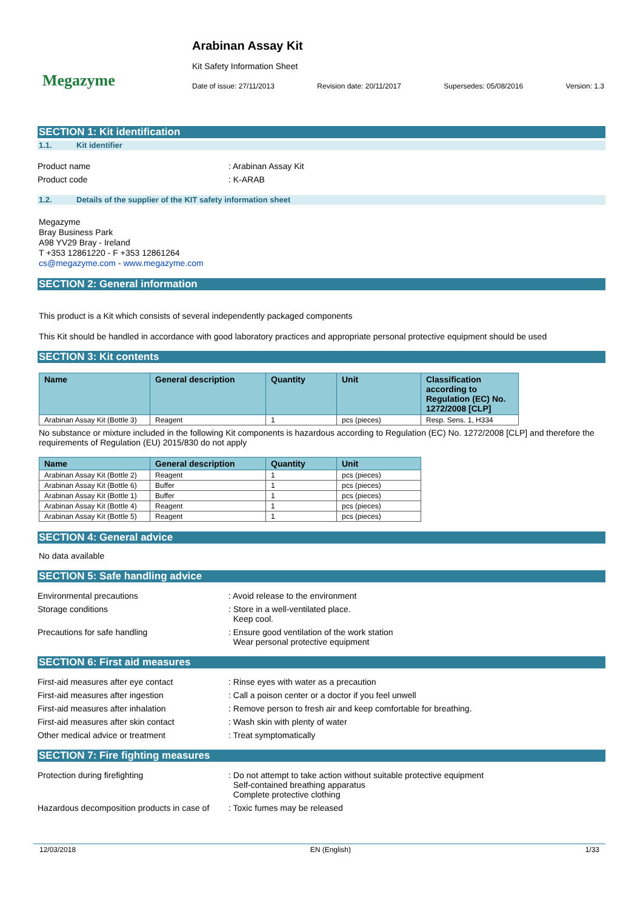Megazyme
Arabinan Assay Kit
Kit Safety Information Sheet
Date of issue: 27/11/2013 Revision date: 20/11/2017 Supersedes: 05/08/2016 Version: 1.3
SECTION 1: Kit identification
1.1. Kit identifier
Product name : Arabinan Assay Kit
Product code : K-ARAB
1.2. Details of the supplier of the KIT safety information sheet
Megazyme
Bray Business Park
A98 YV29 Bray - Ireland
T +353 12861220 - F +353 12861264
cs@megazyme.com - www.megazyme.com
SECTION 2: General information
This product is a Kit which consists of several independently packaged components
This Kit should be handled in accordance with good laboratory practices and appropriate personal protective equipment should be used
SECTION 3: Kit contents
| Name | General description | Quantity | Unit | Classification according to Regulation (EC) No. 1272/2008 [CLP] |
| --- | --- | --- | --- | --- |
| Arabinan Assay Kit (Bottle 3) | Reagent | 1 | pcs (pieces) | Resp. Sens. 1, H334 |
No substance or mixture included in the following Kit components is hazardous according to Regulation (EC) No. 1272/2008 [CLP] and therefore the requirements of Regulation (EU) 2015/830 do not apply
| Name | General description | Quantity | Unit |
| --- | --- | --- | --- |
| Arabinan Assay Kit (Bottle 2) | Reagent | 1 | pcs (pieces) |
| Arabinan Assay Kit (Bottle 6) | Buffer | 1 | pcs (pieces) |
| Arabinan Assay Kit (Bottle 1) | Buffer | 1 | pcs (pieces) |
| Arabinan Assay Kit (Bottle 4) | Reagent | 1 | pcs (pieces) |
| Arabinan Assay Kit (Bottle 5) | Reagent | 1 | pcs (pieces) |
SECTION 4: General advice
No data available
SECTION 5: Safe handling advice
Environmental precautions : Avoid release to the environment
Storage conditions : Store in a well-ventilated place.
Keep cool.
Precautions for safe handling : Ensure good ventilation of the work station
Wear personal protective equipment
SECTION 6: First aid measures
First-aid measures after eye contact : Rinse eyes with water as a precaution
First-aid measures after ingestion : Call a poison center or a doctor if you feel unwell
First-aid measures after inhalation : Remove person to fresh air and keep comfortable for breathing.
First-aid measures after skin contact : Wash skin with plenty of water
Other medical advice or treatment : Treat symptomatically
SECTION 7: Fire fighting measures
Protection during firefighting : Do not attempt to take action without suitable protective equipment
Self-contained breathing apparatus
Complete protective clothing
Hazardous decomposition products in case of
: Toxic fumes may be released
12/03/2018 EN (English) 1/33